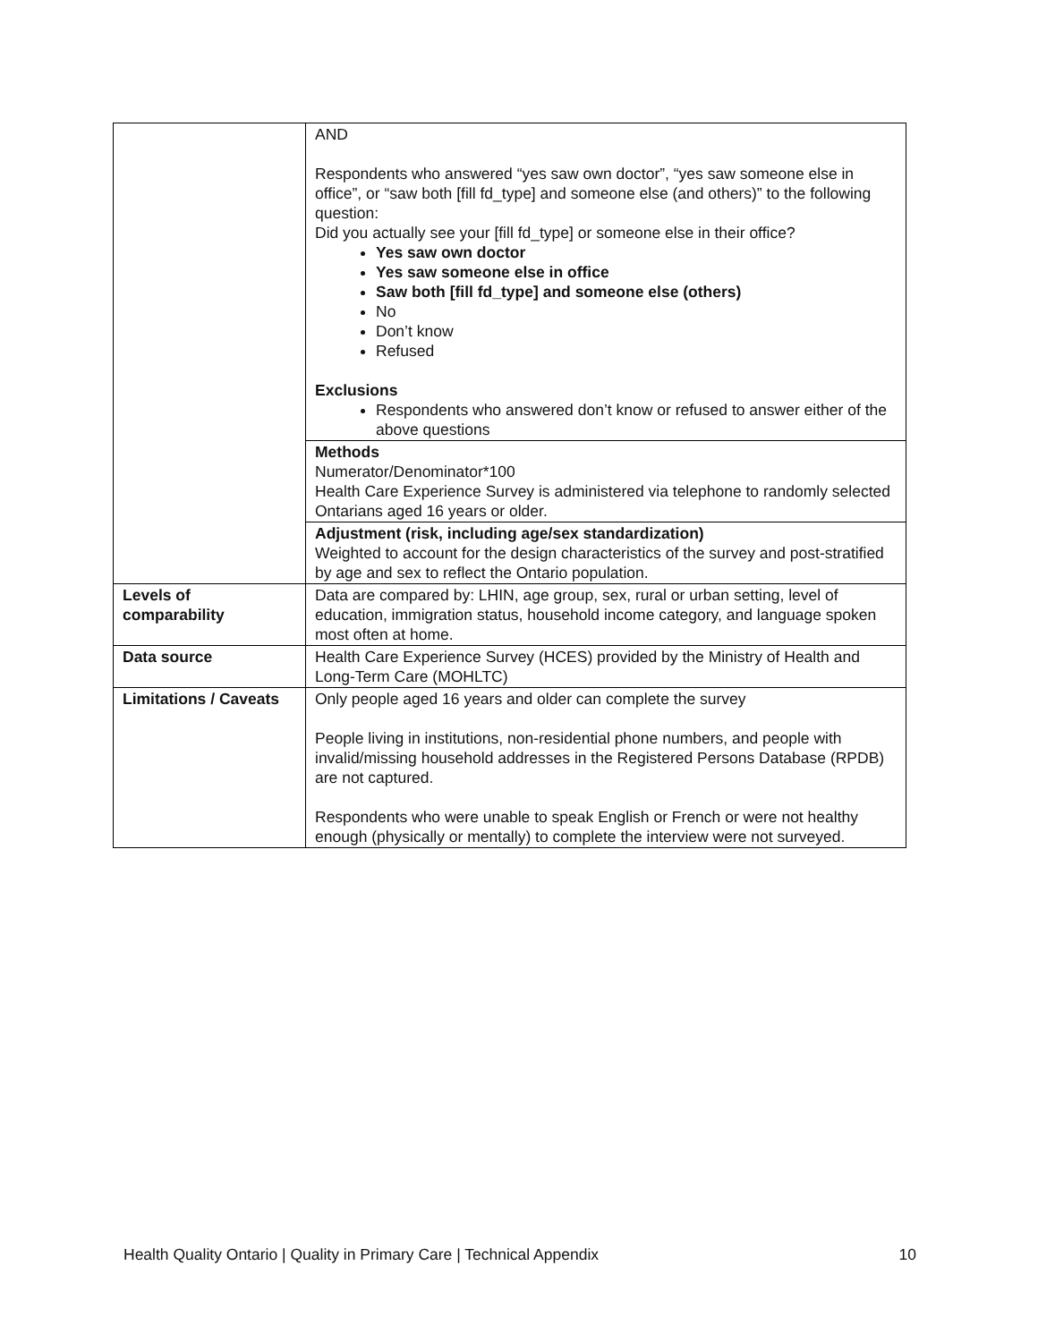| | AND Respondents who answered “yes saw own doctor”, “yes saw someone else in office”, or “saw both [fill fd_type] and someone else (and others)” to the following question: Did you actually see your [fill fd_type] or someone else in their office? Yes saw own doctor Yes saw someone else in office Saw both [fill fd_type] and someone else (others) No Don’t know Refused Exclusions Respondents who answered don’t know or refused to answer either of the above questions |
| | Methods Numerator/Denominator*100 Health Care Experience Survey is administered via telephone to randomly selected Ontarians aged 16 years or older. |
| | Adjustment (risk, including age/sex standardization) Weighted to account for the design characteristics of the survey and post-stratified by age and sex to reflect the Ontario population. |
| Levels of comparability | Data are compared by: LHIN, age group, sex, rural or urban setting, level of education, immigration status, household income category, and language spoken most often at home. |
| Data source | Health Care Experience Survey (HCES) provided by the Ministry of Health and Long-Term Care (MOHLTC) |
| Limitations / Caveats | Only people aged 16 years and older can complete the survey People living in institutions, non-residential phone numbers, and people with invalid/missing household addresses in the Registered Persons Database (RPDB) are not captured. Respondents who were unable to speak English or French or were not healthy enough (physically or mentally) to complete the interview were not surveyed. |
Health Quality Ontario | Quality in Primary Care | Technical Appendix 10